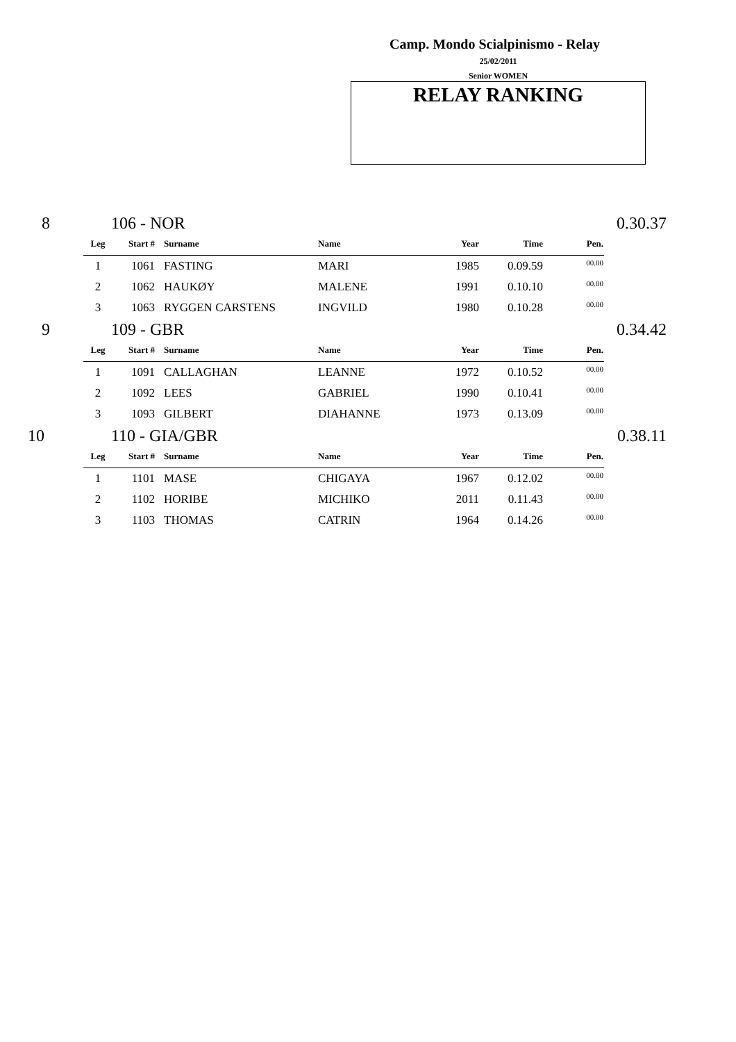Camp. Mondo Scialpinismo - Relay
25/02/2011
Senior WOMEN
RELAY RANKING
8 106 - NOR 0.30.37
| Leg | Start # | Surname | Name | Year | Time | Pen. |
| --- | --- | --- | --- | --- | --- | --- |
| 1 | 1061 | FASTING | MARI | 1985 | 0.09.59 | 00.00 |
| 2 | 1062 | HAUKØY | MALENE | 1991 | 0.10.10 | 00.00 |
| 3 | 1063 | RYGGEN CARSTENS | INGVILD | 1980 | 0.10.28 | 00.00 |
9 109 - GBR 0.34.42
| Leg | Start # | Surname | Name | Year | Time | Pen. |
| --- | --- | --- | --- | --- | --- | --- |
| 1 | 1091 | CALLAGHAN | LEANNE | 1972 | 0.10.52 | 00.00 |
| 2 | 1092 | LEES | GABRIEL | 1990 | 0.10.41 | 00.00 |
| 3 | 1093 | GILBERT | DIAHANNE | 1973 | 0.13.09 | 00.00 |
10 110 - GIA/GBR 0.38.11
| Leg | Start # | Surname | Name | Year | Time | Pen. |
| --- | --- | --- | --- | --- | --- | --- |
| 1 | 1101 | MASE | CHIGAYA | 1967 | 0.12.02 | 00.00 |
| 2 | 1102 | HORIBE | MICHIKO | 2011 | 0.11.43 | 00.00 |
| 3 | 1103 | THOMAS | CATRIN | 1964 | 0.14.26 | 00.00 |